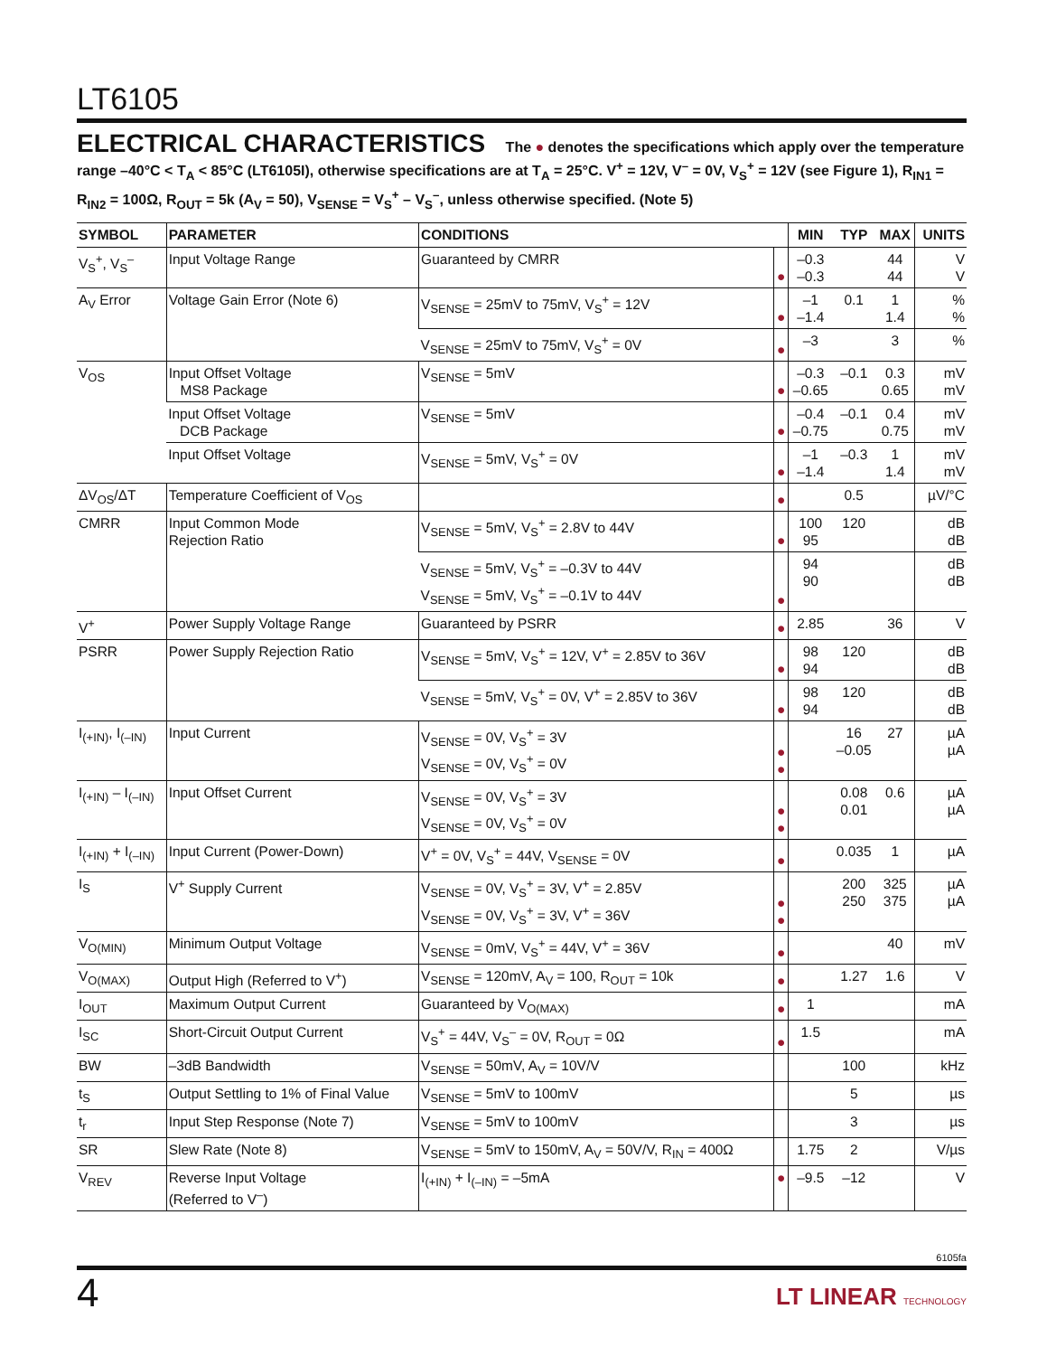LT6105
ELECTRICAL CHARACTERISTICS The ● denotes the specifications which apply over the temperature range –40°C < T<sub>A</sub> < 85°C (LT6105I), otherwise specifications are at T<sub>A</sub> = 25°C. V<sup>+</sup> = 12V, V<sup>–</sup> = 0V, V<sub>S</sub><sup>+</sup> = 12V (see Figure 1), R<sub>IN1</sub> = R<sub>IN2</sub> = 100Ω, R<sub>OUT</sub> = 5k (A<sub>V</sub> = 50), V<sub>SENSE</sub> = V<sub>S</sub><sup>+</sup> – V<sub>S</sub><sup>–</sup>, unless otherwise specified. (Note 5)
| SYMBOL | PARAMETER | CONDITIONS | | MIN | TYP | MAX | UNITS |
| --- | --- | --- | --- | --- | --- | --- | --- |
| V<sub>S</sub><sup>+</sup>, V<sub>S</sub><sup>–</sup> | Input Voltage Range | Guaranteed by CMRR | ● | –0.3 –0.3 | | 44 44 | V V |
| A<sub>V</sub> Error | Voltage Gain Error (Note 6) | V<sub>SENSE</sub> = 25mV to 75mV, V<sub>S</sub><sup>+</sup> = 12V | ● | –1 –1.4 | 0.1 | 1 1.4 | % % |
| | | V<sub>SENSE</sub> = 25mV to 75mV, V<sub>S</sub><sup>+</sup> = 0V | ● | –3 | | 3 | % |
| V<sub>OS</sub> | Input Offset Voltage MS8 Package | V<sub>SENSE</sub> = 5mV | ● | –0.3 –0.65 | –0.1 | 0.3 0.65 | mV mV |
| | Input Offset Voltage DCB Package | V<sub>SENSE</sub> = 5mV | ● | –0.4 –0.75 | –0.1 | 0.4 0.75 | mV mV |
| | Input Offset Voltage | V<sub>SENSE</sub> = 5mV, V<sub>S</sub><sup>+</sup> = 0V | ● | –1 –1.4 | –0.3 | 1 1.4 | mV mV |
| ΔV<sub>OS</sub>/ΔT | Temperature Coefficient of V<sub>OS</sub> | | ● | | 0.5 | | µV/°C |
| CMRR | Input Common Mode Rejection Ratio | V<sub>SENSE</sub> = 5mV, V<sub>S</sub><sup>+</sup> = 2.8V to 44V | ● | 100 95 | 120 | | dB dB |
| | | V<sub>SENSE</sub> = 5mV, V<sub>S</sub><sup>+</sup> = –0.3V to 44V V<sub>SENSE</sub> = 5mV, V<sub>S</sub><sup>+</sup> = –0.1V to 44V | ● | 94 90 | | | dB dB |
| V<sup>+</sup> | Power Supply Voltage Range | Guaranteed by PSRR | ● | 2.85 | | 36 | V |
| PSRR | Power Supply Rejection Ratio | V<sub>SENSE</sub> = 5mV, V<sub>S</sub><sup>+</sup> = 12V, V<sup>+</sup> = 2.85V to 36V | ● | 98 94 | 120 | | dB dB |
| | | V<sub>SENSE</sub> = 5mV, V<sub>S</sub><sup>+</sup> = 0V, V<sup>+</sup> = 2.85V to 36V | ● | 98 94 | 120 | | dB dB |
| I<sub>(+IN)</sub>, I<sub>(–IN)</sub> | Input Current | V<sub>SENSE</sub> = 0V, V<sub>S</sub><sup>+</sup> = 3V V<sub>SENSE</sub> = 0V, V<sub>S</sub><sup>+</sup> = 0V | ● ● | | 16 –0.05 | 27 | µA µA |
| I<sub>(+IN)</sub> – I<sub>(–IN)</sub> | Input Offset Current | V<sub>SENSE</sub> = 0V, V<sub>S</sub><sup>+</sup> = 3V V<sub>SENSE</sub> = 0V, V<sub>S</sub><sup>+</sup> = 0V | ● ● | | 0.08 0.01 | 0.6 | µA µA |
| I<sub>(+IN)</sub> + I<sub>(–IN)</sub> | Input Current (Power-Down) | V<sup>+</sup> = 0V, V<sub>S</sub><sup>+</sup> = 44V, V<sub>SENSE</sub> = 0V | ● | | 0.035 | 1 | µA |
| I<sub>S</sub> | V<sup>+</sup> Supply Current | V<sub>SENSE</sub> = 0V, V<sub>S</sub><sup>+</sup> = 3V, V<sup>+</sup> = 2.85V V<sub>SENSE</sub> = 0V, V<sub>S</sub><sup>+</sup> = 3V, V<sup>+</sup> = 36V | ● ● | | 200 250 | 325 375 | µA µA |
| V<sub>O(MIN)</sub> | Minimum Output Voltage | V<sub>SENSE</sub> = 0mV, V<sub>S</sub><sup>+</sup> = 44V, V<sup>+</sup> = 36V | ● | | | 40 | mV |
| V<sub>O(MAX)</sub> | Output High (Referred to V<sup>+</sup>) | V<sub>SENSE</sub> = 120mV, A<sub>V</sub> = 100, R<sub>OUT</sub> = 10k | ● | | 1.27 | 1.6 | V |
| I<sub>OUT</sub> | Maximum Output Current | Guaranteed by V<sub>O(MAX)</sub> | ● | 1 | | | mA |
| I<sub>SC</sub> | Short-Circuit Output Current | V<sub>S</sub><sup>+</sup> = 44V, V<sub>S</sub><sup>–</sup> = 0V, R<sub>OUT</sub> = 0Ω | ● | 1.5 | | | mA |
| BW | –3dB Bandwidth | V<sub>SENSE</sub> = 50mV, A<sub>V</sub> = 10V/V | | | 100 | | kHz |
| t<sub>S</sub> | Output Settling to 1% of Final Value | V<sub>SENSE</sub> = 5mV to 100mV | | | 5 | | µs |
| t<sub>r</sub> | Input Step Response (Note 7) | V<sub>SENSE</sub> = 5mV to 100mV | | | 3 | | µs |
| SR | Slew Rate (Note 8) | V<sub>SENSE</sub> = 5mV to 150mV, A<sub>V</sub> = 50V/V, R<sub>IN</sub> = 400Ω | | 1.75 | 2 | | V/µs |
| V<sub>REV</sub> | Reverse Input Voltage (Referred to V<sup>–</sup>) | I<sub>(+IN)</sub> + I<sub>(–IN)</sub> = –5mA | ● | –9.5 | –12 | | V |
6105fa
4 LT LINEAR TECHNOLOGY